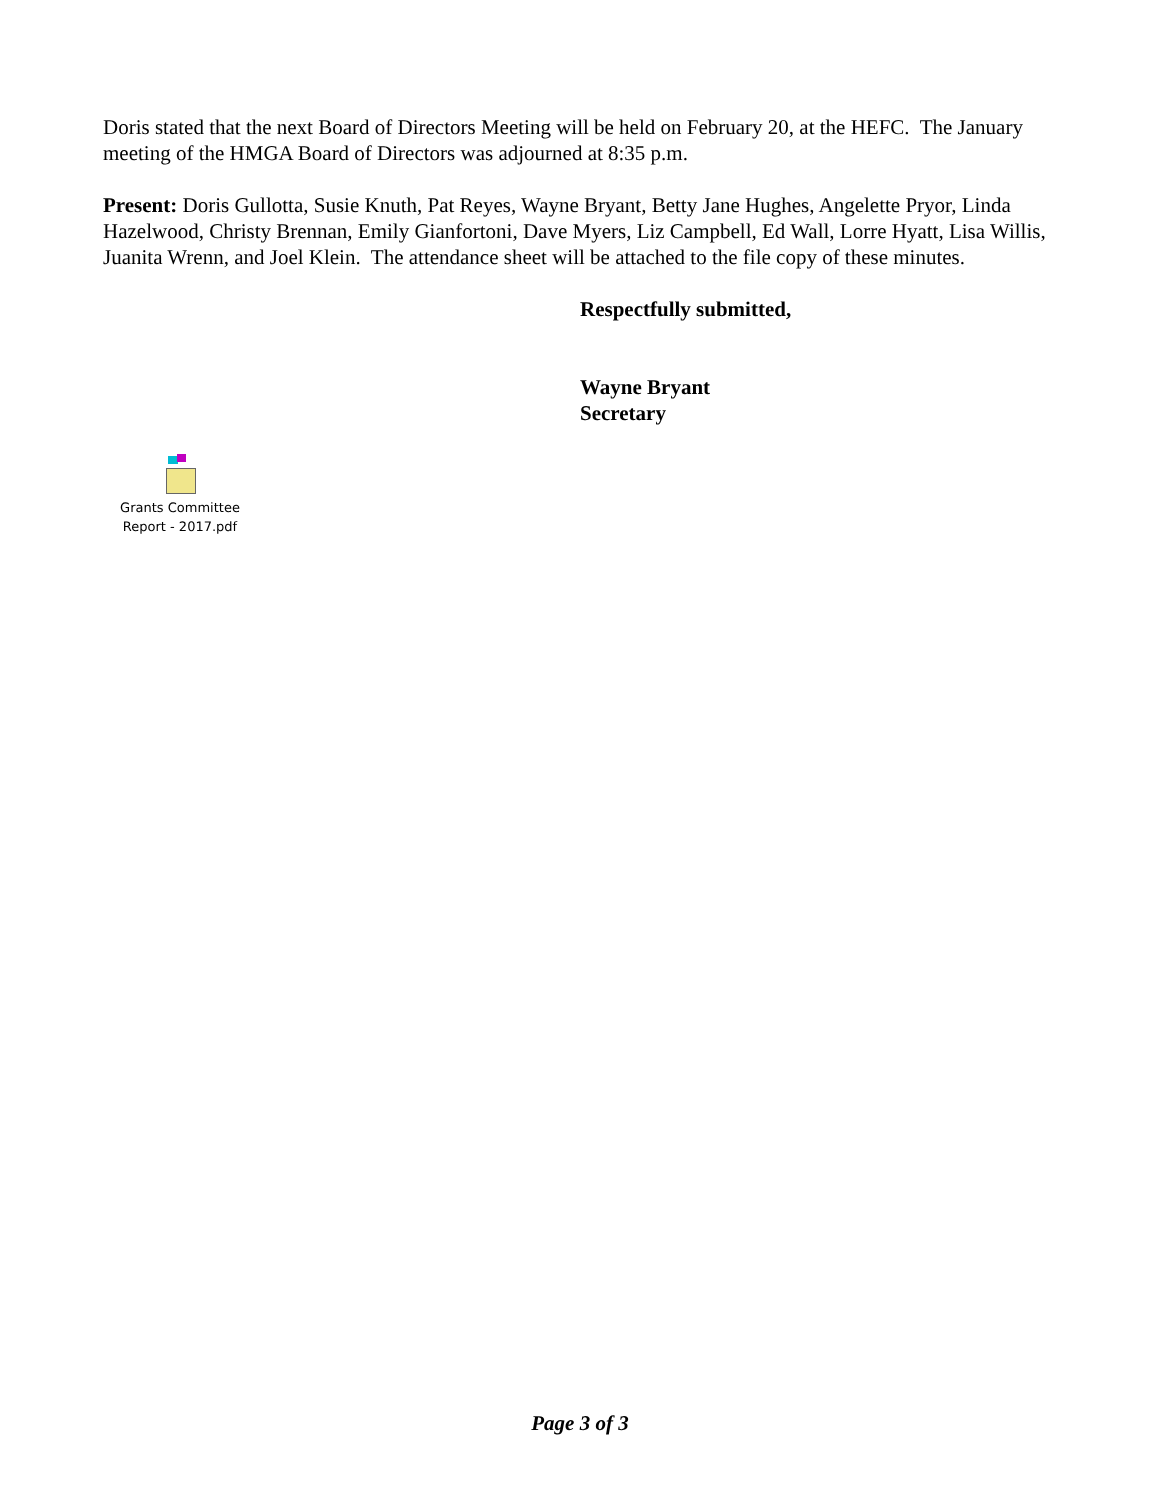Doris stated that the next Board of Directors Meeting will be held on February 20, at the HEFC. The January meeting of the HMGA Board of Directors was adjourned at 8:35 p.m.
Present: Doris Gullotta, Susie Knuth, Pat Reyes, Wayne Bryant, Betty Jane Hughes, Angelette Pryor, Linda Hazelwood, Christy Brennan, Emily Gianfortoni, Dave Myers, Liz Campbell, Ed Wall, Lorre Hyatt, Lisa Willis, Juanita Wrenn, and Joel Klein. The attendance sheet will be attached to the file copy of these minutes.
Respectfully submitted,
Wayne Bryant
Secretary
Grants Committee
Report - 2017.pdf
Page 3 of 3